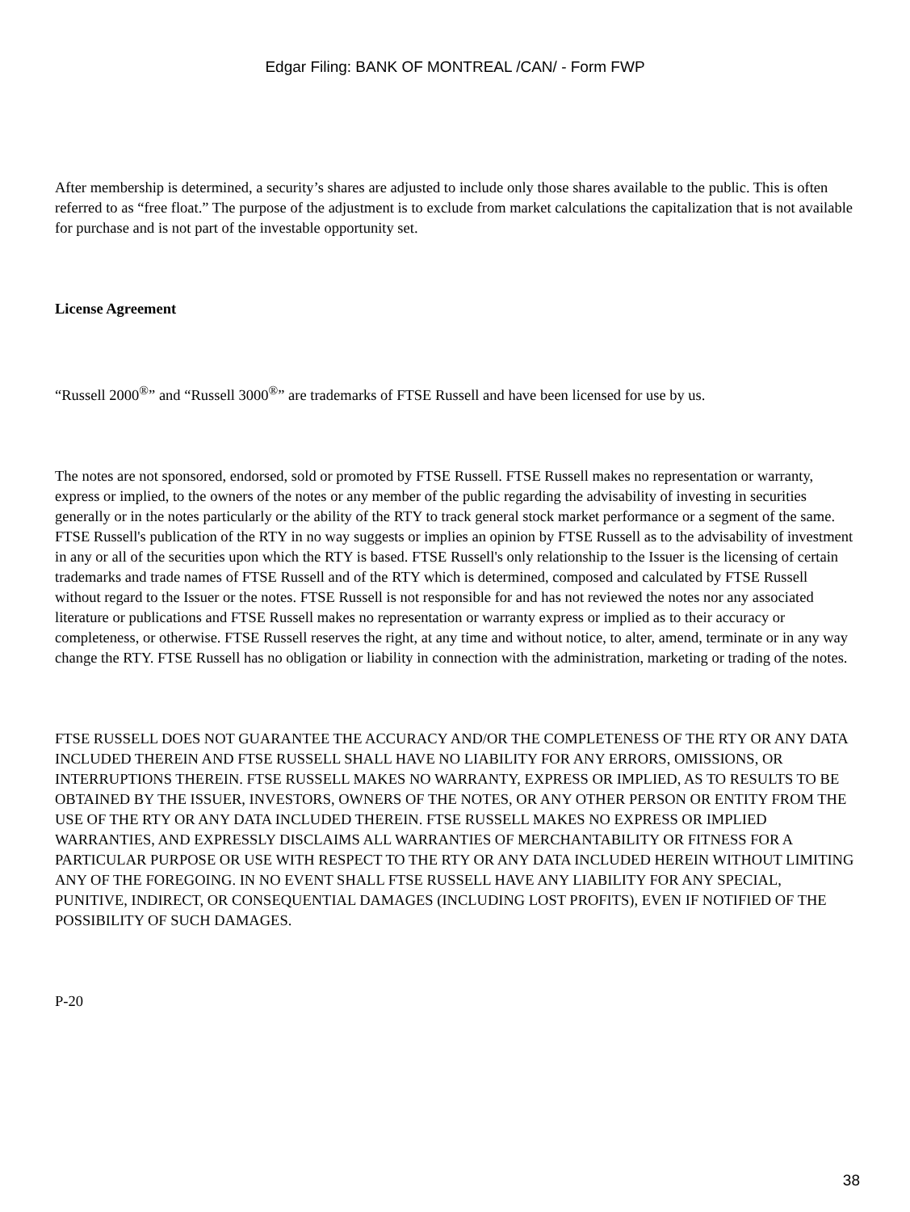Edgar Filing: BANK OF MONTREAL /CAN/ - Form FWP
After membership is determined, a security’s shares are adjusted to include only those shares available to the public. This is often referred to as “free float.” The purpose of the adjustment is to exclude from market calculations the capitalization that is not available for purchase and is not part of the investable opportunity set.
License Agreement
“Russell 2000<sup>®</sup>” and “Russell 3000<sup>®</sup>” are trademarks of FTSE Russell and have been licensed for use by us.
The notes are not sponsored, endorsed, sold or promoted by FTSE Russell. FTSE Russell makes no representation or warranty, express or implied, to the owners of the notes or any member of the public regarding the advisability of investing in securities generally or in the notes particularly or the ability of the RTY to track general stock market performance or a segment of the same. FTSE Russell's publication of the RTY in no way suggests or implies an opinion by FTSE Russell as to the advisability of investment in any or all of the securities upon which the RTY is based. FTSE Russell's only relationship to the Issuer is the licensing of certain trademarks and trade names of FTSE Russell and of the RTY which is determined, composed and calculated by FTSE Russell without regard to the Issuer or the notes. FTSE Russell is not responsible for and has not reviewed the notes nor any associated literature or publications and FTSE Russell makes no representation or warranty express or implied as to their accuracy or completeness, or otherwise. FTSE Russell reserves the right, at any time and without notice, to alter, amend, terminate or in any way change the RTY. FTSE Russell has no obligation or liability in connection with the administration, marketing or trading of the notes.
FTSE RUSSELL DOES NOT GUARANTEE THE ACCURACY AND/OR THE COMPLETENESS OF THE RTY OR ANY DATA INCLUDED THEREIN AND FTSE RUSSELL SHALL HAVE NO LIABILITY FOR ANY ERRORS, OMISSIONS, OR INTERRUPTIONS THEREIN. FTSE RUSSELL MAKES NO WARRANTY, EXPRESS OR IMPLIED, AS TO RESULTS TO BE OBTAINED BY THE ISSUER, INVESTORS, OWNERS OF THE NOTES, OR ANY OTHER PERSON OR ENTITY FROM THE USE OF THE RTY OR ANY DATA INCLUDED THEREIN. FTSE RUSSELL MAKES NO EXPRESS OR IMPLIED WARRANTIES, AND EXPRESSLY DISCLAIMS ALL WARRANTIES OF MERCHANTABILITY OR FITNESS FOR A PARTICULAR PURPOSE OR USE WITH RESPECT TO THE RTY OR ANY DATA INCLUDED HEREIN WITHOUT LIMITING ANY OF THE FOREGOING. IN NO EVENT SHALL FTSE RUSSELL HAVE ANY LIABILITY FOR ANY SPECIAL, PUNITIVE, INDIRECT, OR CONSEQUENTIAL DAMAGES (INCLUDING LOST PROFITS), EVEN IF NOTIFIED OF THE POSSIBILITY OF SUCH DAMAGES.
P-20
38